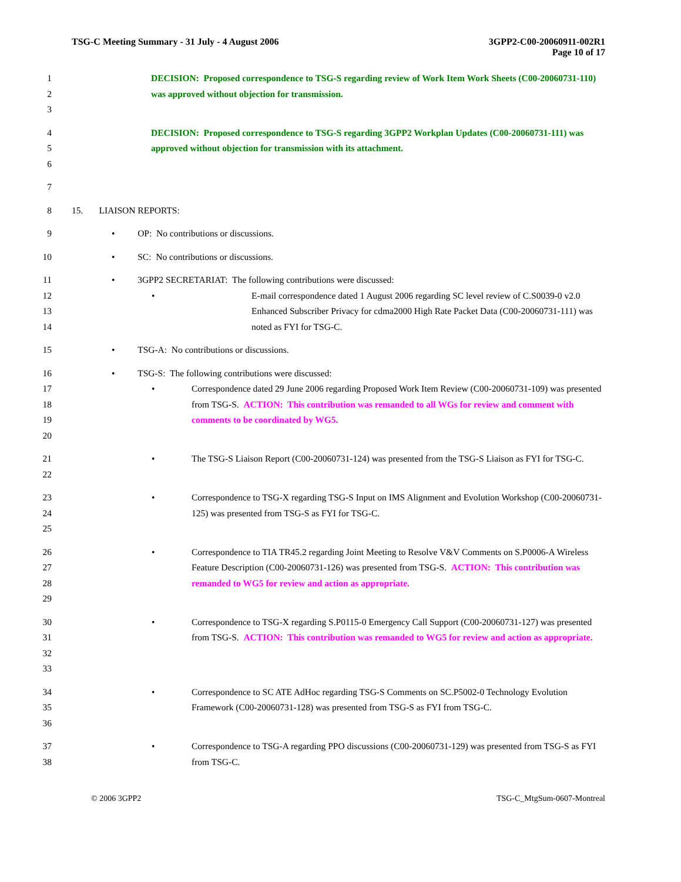TSG-C Meeting Summary - 31 July - 4 August 2006 3GPP2-C00-20060911-002R1
Page 10 of 17
1
2
3
DECISION: Proposed correspondence to TSG-S regarding review of Work Item Work Sheets (C00-20060731-110) was approved without objection for transmission.
4
5
6
DECISION: Proposed correspondence to TSG-S regarding 3GPP2 Workplan Updates (C00-20060731-111) was approved without objection for transmission with its attachment.
7
8 15. LIAISON REPORTS:
9 • OP: No contributions or discussions.
10 • SC: No contributions or discussions.
11 • 3GPP2 SECRETARIAT: The following contributions were discussed:
12
13
14
• E-mail correspondence dated 1 August 2006 regarding SC level review of C.S0039-0 v2.0 Enhanced Subscriber Privacy for cdma2000 High Rate Packet Data (C00-20060731-111) was noted as FYI for TSG-C.
15 • TSG-A: No contributions or discussions.
16 • TSG-S: The following contributions were discussed:
17
18
19
20
• Correspondence dated 29 June 2006 regarding Proposed Work Item Review (C00-20060731-109) was presented from TSG-S. ACTION: This contribution was remanded to all WGs for review and comment with comments to be coordinated by WG5.
21
22
• The TSG-S Liaison Report (C00-20060731-124) was presented from the TSG-S Liaison as FYI for TSG-C.
23
24
25
• Correspondence to TSG-X regarding TSG-S Input on IMS Alignment and Evolution Workshop (C00-20060731-125) was presented from TSG-S as FYI for TSG-C.
26
27
28
29
• Correspondence to TIA TR45.2 regarding Joint Meeting to Resolve V&V Comments on S.P0006-A Wireless Feature Description (C00-20060731-126) was presented from TSG-S. ACTION: This contribution was remanded to WG5 for review and action as appropriate.
30
31
32
33
• Correspondence to TSG-X regarding S.P0115-0 Emergency Call Support (C00-20060731-127) was presented from TSG-S. ACTION: This contribution was remanded to WG5 for review and action as appropriate.
34
35
36
• Correspondence to SC ATE AdHoc regarding TSG-S Comments on SC.P5002-0 Technology Evolution Framework (C00-20060731-128) was presented from TSG-S as FYI from TSG-C.
37
38
• Correspondence to TSG-A regarding PPO discussions (C00-20060731-129) was presented from TSG-S as FYI from TSG-C.
© 2006 3GPP2 TSG-C_MtgSum-0607-Montreal